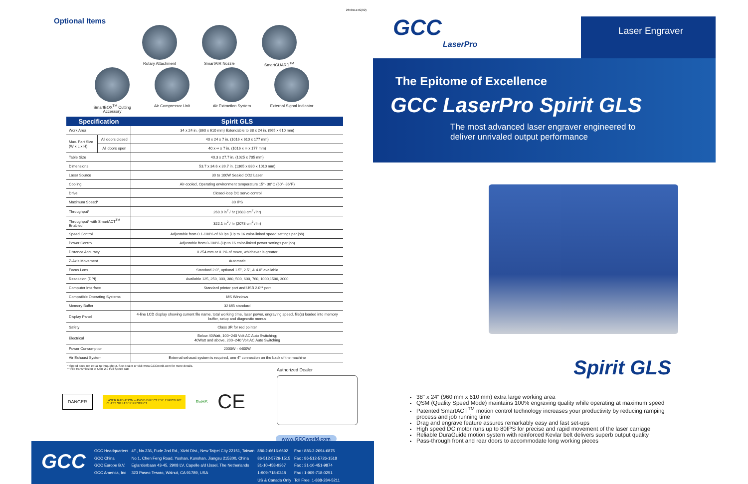26501114G(02)
Optional Items
Rotary Attachment
SmartAIR Nozzle
SmartGUARD<sup>TM</sup>
SmartBOX<sup>TM</sup> Cutting Accessory
Air Compressor Unit
Air Extraction System
External Signal Indicator
| Specification | | Spirit GLS |
| --- | --- | --- |
| Work Area | | 34 x 24 in. (860 x 610 mm) Extendable to 38 x 24 in. (965 x 610 mm) |
| Max. Part Size (W x L x H) | All doors closed | 40 x 24 x 7 in. (1016 x 610 x 177 mm) |
| | All doors open | 40 x ∞ x 7 in. (1016 x ∞ x 177 mm) |
| Table Size | | 40.3 x 27.7 in. (1025 x 705 mm) |
| Dimensions | | 53.7 x 34.6 x 39.7 in. (1365 x 880 x 1010 mm) |
| Laser Source | | 30 to 100W Sealed CO2 Laser |
| Cooling | | Air-cooled, Operating environment temperature 15°- 30°C (60°- 86°F) |
| Drive | | Closed-loop DC servo control |
| Maximum Speed* | | 80 IPS |
| Throughput* | | 260.9 in<sup>2</sup> / hr (1683 cm<sup>2</sup> / hr) |
| Throughput* with SmartACT<sup>TM</sup> Enabled | | 322.1 in<sup>2</sup> / hr (2078 cm<sup>2</sup> / hr) |
| Speed Control | | Adjustable from 0.1-100% of 60 ips (Up to 16 color-linked speed settings per job) |
| Power Control | | Adjustable from 0-100% (Up to 16 color-linked power settings per job) |
| Distance Accuracy | | 0.254 mm or 0.1% of move, whichever is greater |
| Z-Axis Movement | | Automatic |
| Focus Lens | | Standard 2.0", optional 1.5", 2.5", & 4.0" available |
| Resolution (DPI) | | Available 125, 250, 300, 380, 500, 600, 760, 1000,1500, 3000 |
| Computer Interface | | Standard printer port and USB 2.0** port |
| Compatible Operating Systems | | MS Windows |
| Memory Buffer | | 32 MB standard |
| Display Panel | | 4-line LCD display showing current file name, total working time, laser power, engraving speed, file(s) loaded into memory buffer, setup and diagnostic menus |
| Safety | | Class 3R for red pointer |
| Electrical | | Below 40Watt, 100~240 Volt AC Auto Switching; 40Watt and above, 200~240 Volt AC Auto Switching |
| Power Consumption | | 2000W - 4400W |
| Air Exhaust System | | External exhaust system is required, one 4" connection on the back of the machine |
* Speed does not equal to throughput. See dealer or visit www.GCCworld.com for more details.
** File transmission at USB 2.0 Full Speed rate
DANGER LASER RADIATION – AVOID DIRECT EYE EXPOSURE
CLASS 3R LASER PRODUCT RoHS CE
Authorized Dealer
www.GCCworld.com
GCC
| GCC Headquarters | 4F., No.236, Fude 2nd Rd., Xizhi Dist., New Taipei City 22151, Taiwan | 886-2-6616-6692 | Fax : 886-2-2694-6875 |
| GCC China | No.1, Chen Feng Road, Yushan, Kunshan, Jiangsu 215300, China | 86-512-5726-1515 | Fax : 86-512-5726-1518 |
| GCC Europe B.V. | Eglantierbaan 43-45, 2908 LV, Capelle a/d IJssel, The Netherlands | 31-10-458-9367 | Fax : 31-10-451-9874 |
| GCC America, Inc | 323 Paseo Tesoro, Walnut, CA 91789, USA | 1-909-718-0248 | Fax : 1-909-718-0251 |
| | | US & Canada Only | Toll Free: 1-888-284-5211 |
GCC
LaserPro
Laser Engraver
The Epitome of Excellence
GCC LaserPro Spirit GLS
The most advanced laser engraver engineered to
deliver unrivaled output performance
Spirit GLS
38" x 24" (960 mm x 610 mm) extra large working area
QSM (Quality Speed Mode) maintains 100% engraving quality while operating at maximum speed
Patented SmartACT<sup>TM</sup> motion control technology increases your productivity by reducing ramping process and job running time
Drag and engrave feature assures remarkably easy and fast set-ups
High speed DC motor runs up to 80IPS for precise and rapid movement of the laser carriage
Reliable DuraGuide motion system with reinforced Kevlar belt delivers superb output quality
Pass-through front and rear doors to accommodate long working pieces